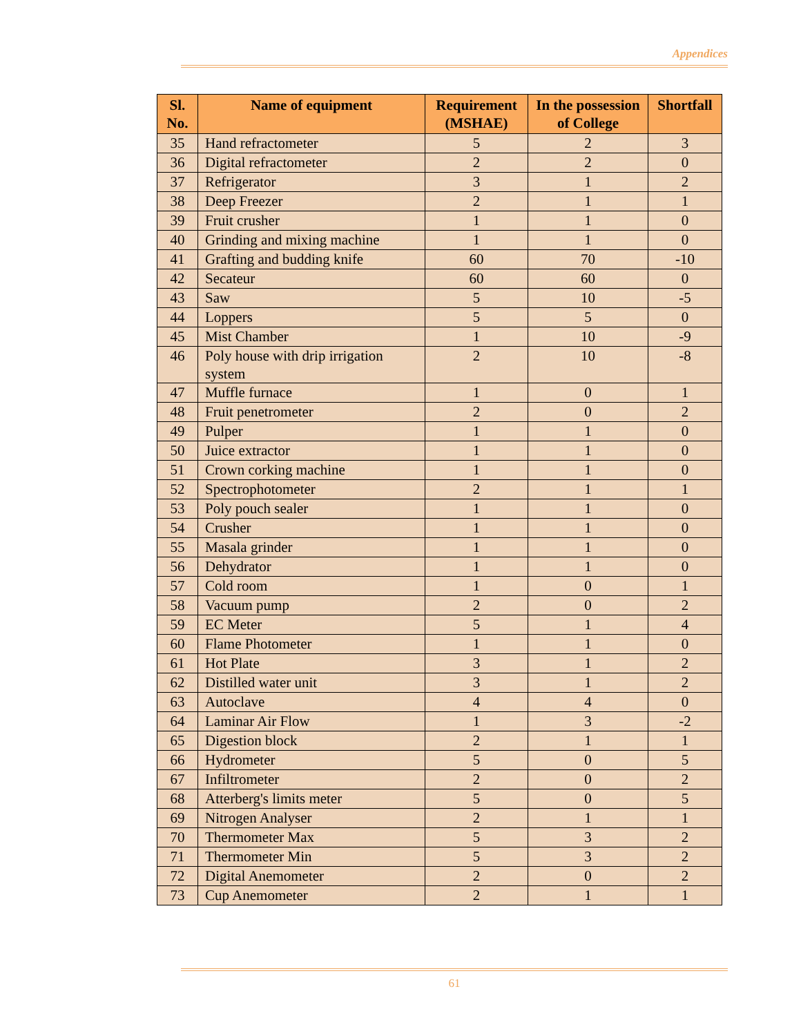Appendices
| Sl. No. | Name of equipment | Requirement (MSHAE) | In the possession of College | Shortfall |
| --- | --- | --- | --- | --- |
| 35 | Hand refractometer | 5 | 2 | 3 |
| 36 | Digital refractometer | 2 | 2 | 0 |
| 37 | Refrigerator | 3 | 1 | 2 |
| 38 | Deep Freezer | 2 | 1 | 1 |
| 39 | Fruit crusher | 1 | 1 | 0 |
| 40 | Grinding and mixing machine | 1 | 1 | 0 |
| 41 | Grafting and budding knife | 60 | 70 | -10 |
| 42 | Secateur | 60 | 60 | 0 |
| 43 | Saw | 5 | 10 | -5 |
| 44 | Loppers | 5 | 5 | 0 |
| 45 | Mist Chamber | 1 | 10 | -9 |
| 46 | Poly house with drip irrigation system | 2 | 10 | -8 |
| 47 | Muffle furnace | 1 | 0 | 1 |
| 48 | Fruit penetrometer | 2 | 0 | 2 |
| 49 | Pulper | 1 | 1 | 0 |
| 50 | Juice extractor | 1 | 1 | 0 |
| 51 | Crown corking machine | 1 | 1 | 0 |
| 52 | Spectrophotometer | 2 | 1 | 1 |
| 53 | Poly pouch sealer | 1 | 1 | 0 |
| 54 | Crusher | 1 | 1 | 0 |
| 55 | Masala grinder | 1 | 1 | 0 |
| 56 | Dehydrator | 1 | 1 | 0 |
| 57 | Cold room | 1 | 0 | 1 |
| 58 | Vacuum pump | 2 | 0 | 2 |
| 59 | EC Meter | 5 | 1 | 4 |
| 60 | Flame Photometer | 1 | 1 | 0 |
| 61 | Hot Plate | 3 | 1 | 2 |
| 62 | Distilled water unit | 3 | 1 | 2 |
| 63 | Autoclave | 4 | 4 | 0 |
| 64 | Laminar Air Flow | 1 | 3 | -2 |
| 65 | Digestion block | 2 | 1 | 1 |
| 66 | Hydrometer | 5 | 0 | 5 |
| 67 | Infiltrometer | 2 | 0 | 2 |
| 68 | Atterberg's limits meter | 5 | 0 | 5 |
| 69 | Nitrogen Analyser | 2 | 1 | 1 |
| 70 | Thermometer Max | 5 | 3 | 2 |
| 71 | Thermometer Min | 5 | 3 | 2 |
| 72 | Digital Anemometer | 2 | 0 | 2 |
| 73 | Cup Anemometer | 2 | 1 | 1 |
61